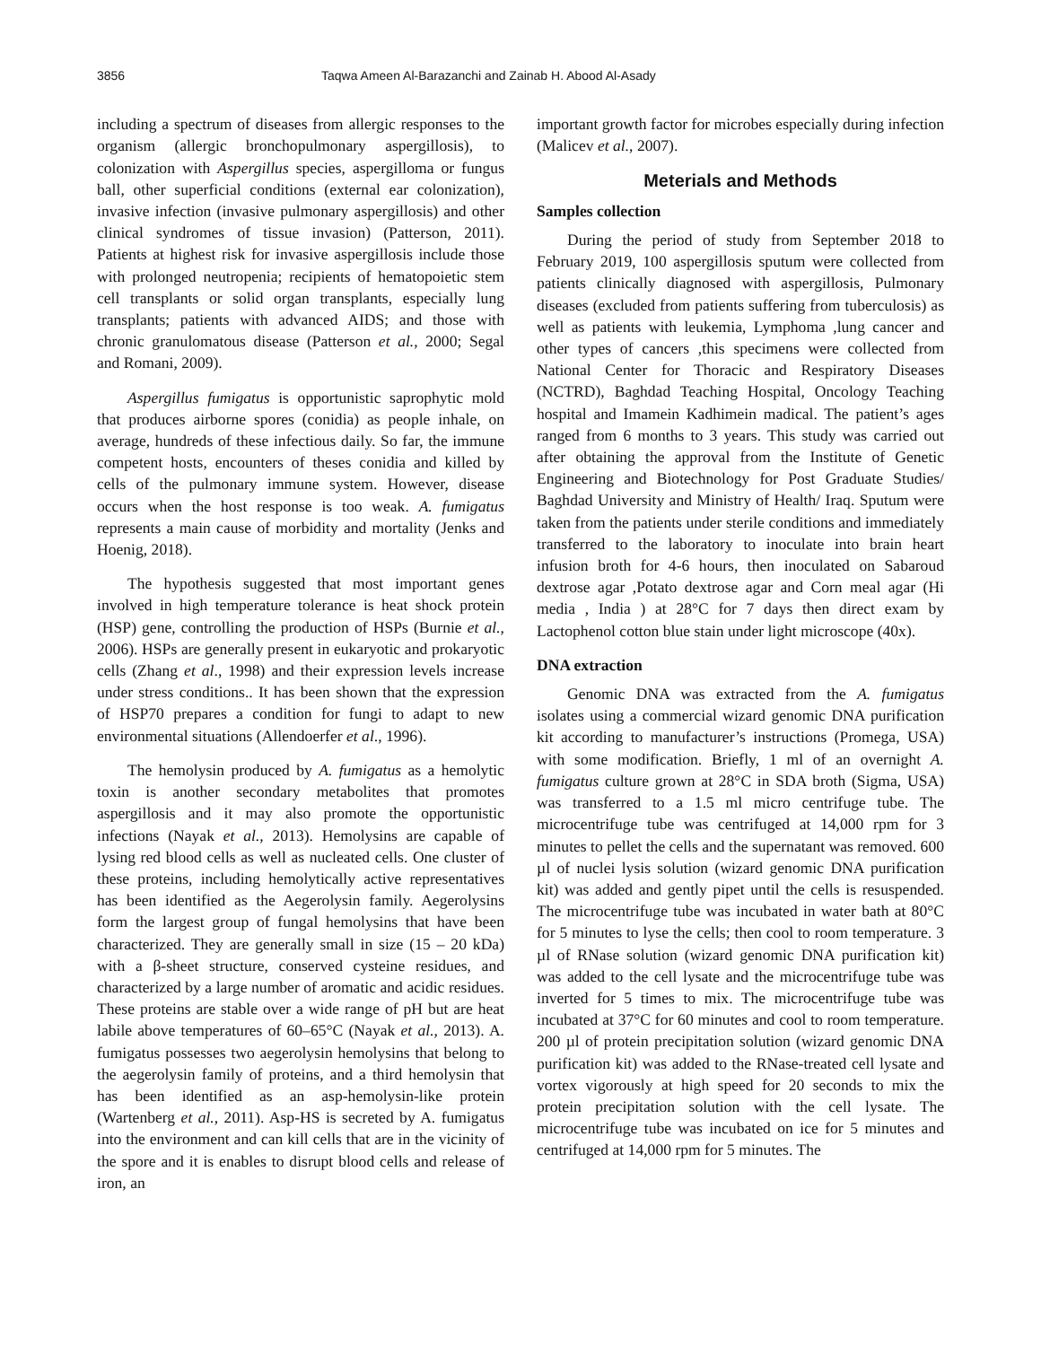3856 Taqwa Ameen Al-Barazanchi and Zainab H. Abood Al-Asady
including a spectrum of diseases from allergic responses to the organism (allergic bronchopulmonary aspergillosis), to colonization with Aspergillus species, aspergilloma or fungus ball, other superficial conditions (external ear colonization), invasive infection (invasive pulmonary aspergillosis) and other clinical syndromes of tissue invasion) (Patterson, 2011). Patients at highest risk for invasive aspergillosis include those with prolonged neutropenia; recipients of hematopoietic stem cell transplants or solid organ transplants, especially lung transplants; patients with advanced AIDS; and those with chronic granulomatous disease (Patterson et al., 2000; Segal and Romani, 2009).
Aspergillus fumigatus is opportunistic saprophytic mold that produces airborne spores (conidia) as people inhale, on average, hundreds of these infectious daily. So far, the immune competent hosts, encounters of theses conidia and killed by cells of the pulmonary immune system. However, disease occurs when the host response is too weak. A. fumigatus represents a main cause of morbidity and mortality (Jenks and Hoenig, 2018).
The hypothesis suggested that most important genes involved in high temperature tolerance is heat shock protein (HSP) gene, controlling the production of HSPs (Burnie et al., 2006). HSPs are generally present in eukaryotic and prokaryotic cells (Zhang et al., 1998) and their expression levels increase under stress conditions.. It has been shown that the expression of HSP70 prepares a condition for fungi to adapt to new environmental situations (Allendoerfer et al., 1996).
The hemolysin produced by A. fumigatus as a hemolytic toxin is another secondary metabolites that promotes aspergillosis and it may also promote the opportunistic infections (Nayak et al., 2013). Hemolysins are capable of lysing red blood cells as well as nucleated cells. One cluster of these proteins, including hemolytically active representatives has been identified as the Aegerolysin family. Aegerolysins form the largest group of fungal hemolysins that have been characterized. They are generally small in size (15 – 20 kDa) with a β-sheet structure, conserved cysteine residues, and characterized by a large number of aromatic and acidic residues. These proteins are stable over a wide range of pH but are heat labile above temperatures of 60–65°C (Nayak et al., 2013). A. fumigatus possesses two aegerolysin hemolysins that belong to the aegerolysin family of proteins, and a third hemolysin that has been identified as an asp-hemolysin-like protein (Wartenberg et al., 2011). Asp-HS is secreted by A. fumigatus into the environment and can kill cells that are in the vicinity of the spore and it is enables to disrupt blood cells and release of iron, an
important growth factor for microbes especially during infection (Malicev et al., 2007).
Meterials and Methods
Samples collection
During the period of study from September 2018 to February 2019, 100 aspergillosis sputum were collected from patients clinically diagnosed with aspergillosis, Pulmonary diseases (excluded from patients suffering from tuberculosis) as well as patients with leukemia, Lymphoma ,lung cancer and other types of cancers ,this specimens were collected from National Center for Thoracic and Respiratory Diseases (NCTRD), Baghdad Teaching Hospital, Oncology Teaching hospital and Imamein Kadhimein madical. The patient’s ages ranged from 6 months to 3 years. This study was carried out after obtaining the approval from the Institute of Genetic Engineering and Biotechnology for Post Graduate Studies/ Baghdad University and Ministry of Health/ Iraq. Sputum were taken from the patients under sterile conditions and immediately transferred to the laboratory to inoculate into brain heart infusion broth for 4-6 hours, then inoculated on Sabaroud dextrose agar ,Potato dextrose agar and Corn meal agar (Hi media , India ) at 28°C for 7 days then direct exam by Lactophenol cotton blue stain under light microscope (40x).
DNA extraction
Genomic DNA was extracted from the A. fumigatus isolates using a commercial wizard genomic DNA purification kit according to manufacturer’s instructions (Promega, USA) with some modification. Briefly, 1 ml of an overnight A. fumigatus culture grown at 28°C in SDA broth (Sigma, USA) was transferred to a 1.5 ml micro centrifuge tube. The microcentrifuge tube was centrifuged at 14,000 rpm for 3 minutes to pellet the cells and the supernatant was removed. 600 µl of nuclei lysis solution (wizard genomic DNA purification kit) was added and gently pipet until the cells is resuspended. The microcentrifuge tube was incubated in water bath at 80°C for 5 minutes to lyse the cells; then cool to room temperature. 3 µl of RNase solution (wizard genomic DNA purification kit) was added to the cell lysate and the microcentrifuge tube was inverted for 5 times to mix. The microcentrifuge tube was incubated at 37°C for 60 minutes and cool to room temperature. 200 µl of protein precipitation solution (wizard genomic DNA purification kit) was added to the RNase-treated cell lysate and vortex vigorously at high speed for 20 seconds to mix the protein precipitation solution with the cell lysate. The microcentrifuge tube was incubated on ice for 5 minutes and centrifuged at 14,000 rpm for 5 minutes. The